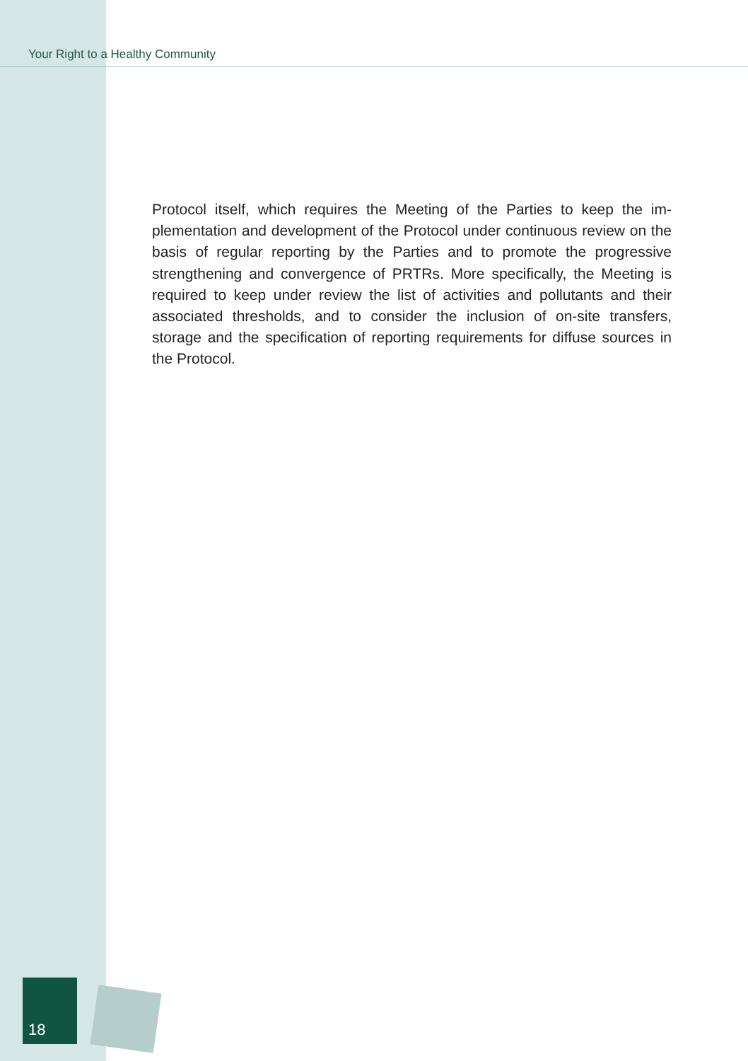Your Right to a Healthy Community
Protocol itself, which requires the Meeting of the Parties to keep the im­plementation and development of the Protocol under continuous review on the basis of regular reporting by the Parties and to promote the pro­gressive strengthening and convergence of PRTRs. More specifically, the Meeting is required to keep under review the list of activities and pollutants and their associated thresholds, and to consider the inclusion of on-site transfers, storage and the specification of reporting require­ments for diffuse sources in the Protocol.
18